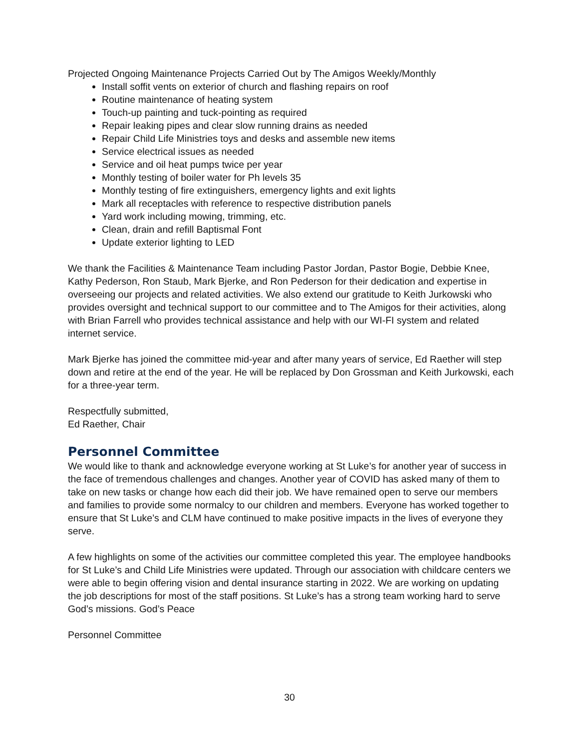Projected Ongoing Maintenance Projects Carried Out by The Amigos Weekly/Monthly
Install soffit vents on exterior of church and flashing repairs on roof
Routine maintenance of heating system
Touch-up painting and tuck-pointing as required
Repair leaking pipes and clear slow running drains as needed
Repair Child Life Ministries toys and desks and assemble new items
Service electrical issues as needed
Service and oil heat pumps twice per year
Monthly testing of boiler water for Ph levels 35
Monthly testing of fire extinguishers, emergency lights and exit lights
Mark all receptacles with reference to respective distribution panels
Yard work including mowing, trimming, etc.
Clean, drain and refill Baptismal Font
Update exterior lighting to LED
We thank the Facilities & Maintenance Team including Pastor Jordan, Pastor Bogie, Debbie Knee, Kathy Pederson, Ron Staub, Mark Bjerke, and Ron Pederson for their dedication and expertise in overseeing our projects and related activities. We also extend our gratitude to Keith Jurkowski who provides oversight and technical support to our committee and to The Amigos for their activities, along with Brian Farrell who provides technical assistance and help with our WI-FI system and related internet service.
Mark Bjerke has joined the committee mid-year and after many years of service, Ed Raether will step down and retire at the end of the year. He will be replaced by Don Grossman and Keith Jurkowski, each for a three-year term.
Respectfully submitted,
Ed Raether, Chair
Personnel Committee
We would like to thank and acknowledge everyone working at St Luke’s for another year of success in the face of tremendous challenges and changes. Another year of COVID has asked many of them to take on new tasks or change how each did their job. We have remained open to serve our members and families to provide some normalcy to our children and members. Everyone has worked together to ensure that St Luke’s and CLM have continued to make positive impacts in the lives of everyone they serve.
A few highlights on some of the activities our committee completed this year. The employee handbooks for St Luke’s and Child Life Ministries were updated. Through our association with childcare centers we were able to begin offering vision and dental insurance starting in 2022. We are working on updating the job descriptions for most of the staff positions. St Luke’s has a strong team working hard to serve God’s missions. God’s Peace
Personnel Committee
30